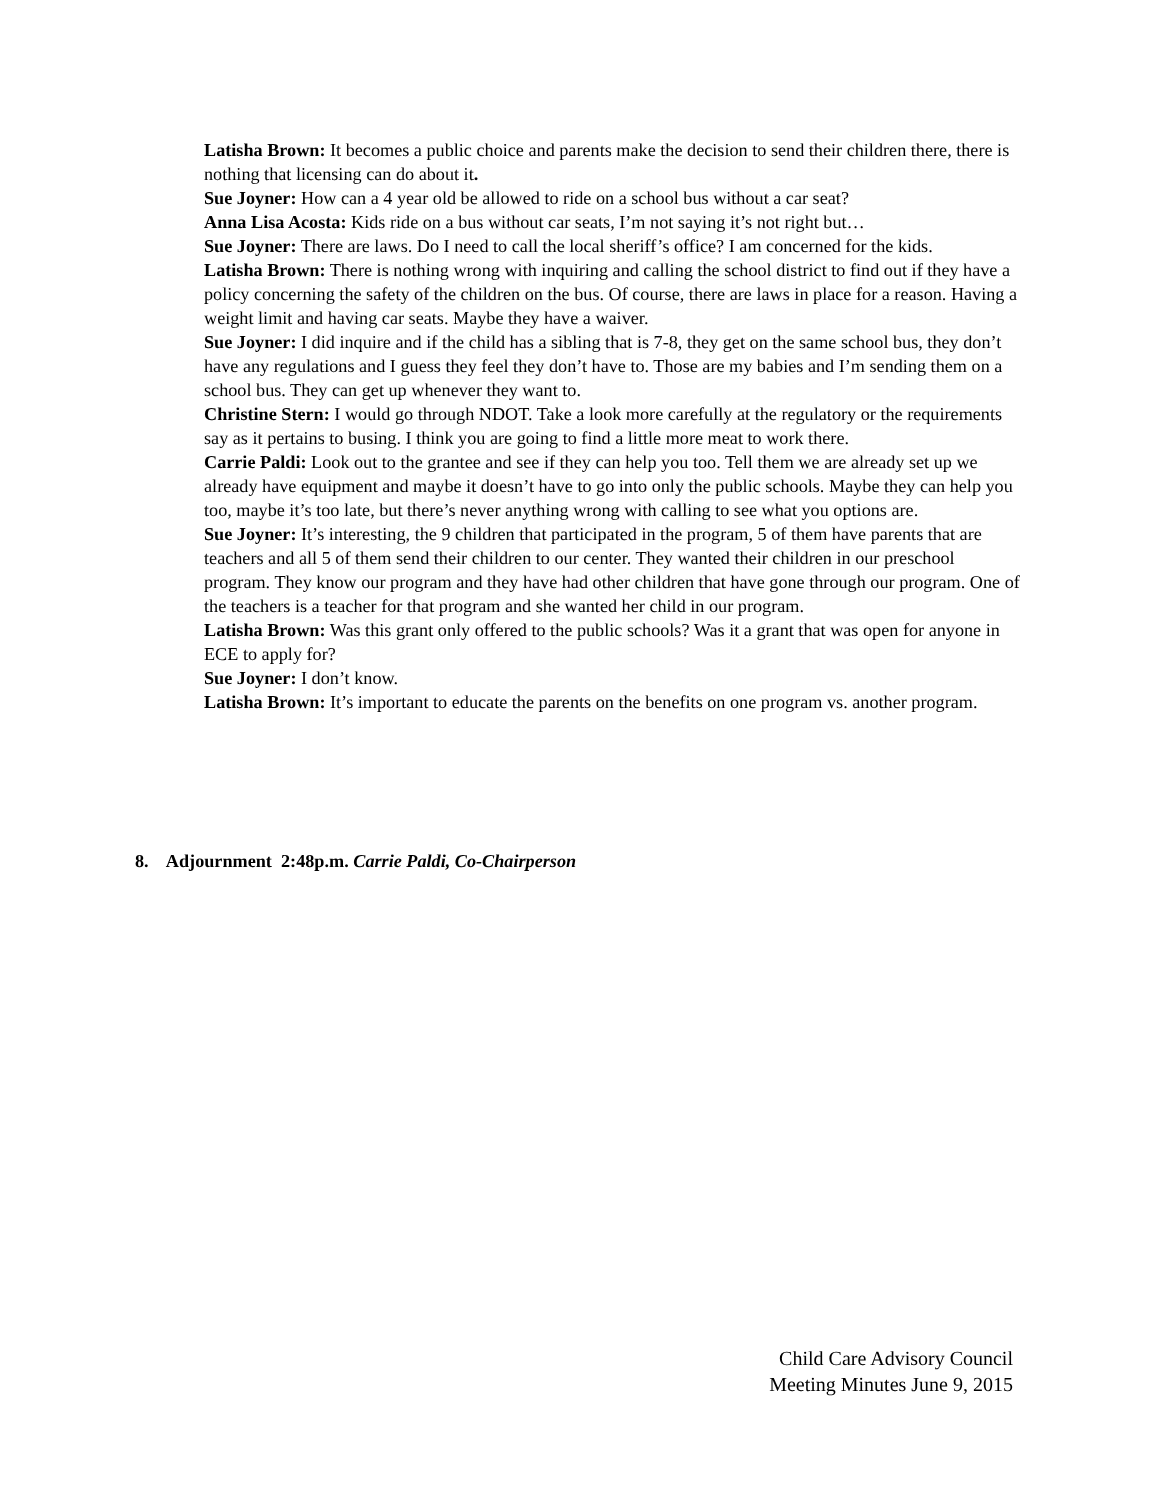Latisha Brown: It becomes a public choice and parents make the decision to send their children there, there is nothing that licensing can do about it.
Sue Joyner: How can a 4 year old be allowed to ride on a school bus without a car seat?
Anna Lisa Acosta: Kids ride on a bus without car seats, I’m not saying it’s not right but…
Sue Joyner: There are laws. Do I need to call the local sheriff’s office? I am concerned for the kids.
Latisha Brown: There is nothing wrong with inquiring and calling the school district to find out if they have a policy concerning the safety of the children on the bus. Of course, there are laws in place for a reason. Having a weight limit and having car seats. Maybe they have a waiver.
Sue Joyner: I did inquire and if the child has a sibling that is 7-8, they get on the same school bus, they don’t have any regulations and I guess they feel they don’t have to. Those are my babies and I’m sending them on a school bus. They can get up whenever they want to.
Christine Stern: I would go through NDOT. Take a look more carefully at the regulatory or the requirements say as it pertains to busing. I think you are going to find a little more meat to work there.
Carrie Paldi: Look out to the grantee and see if they can help you too. Tell them we are already set up we already have equipment and maybe it doesn’t have to go into only the public schools. Maybe they can help you too, maybe it’s too late, but there’s never anything wrong with calling to see what you options are.
Sue Joyner: It’s interesting, the 9 children that participated in the program, 5 of them have parents that are teachers and all 5 of them send their children to our center. They wanted their children in our preschool program. They know our program and they have had other children that have gone through our program. One of the teachers is a teacher for that program and she wanted her child in our program.
Latisha Brown: Was this grant only offered to the public schools? Was it a grant that was open for anyone in ECE to apply for?
Sue Joyner: I don’t know.
Latisha Brown: It’s important to educate the parents on the benefits on one program vs. another program.
8. Adjournment 2:48p.m. Carrie Paldi, Co-Chairperson
Child Care Advisory Council
Meeting Minutes June 9, 2015